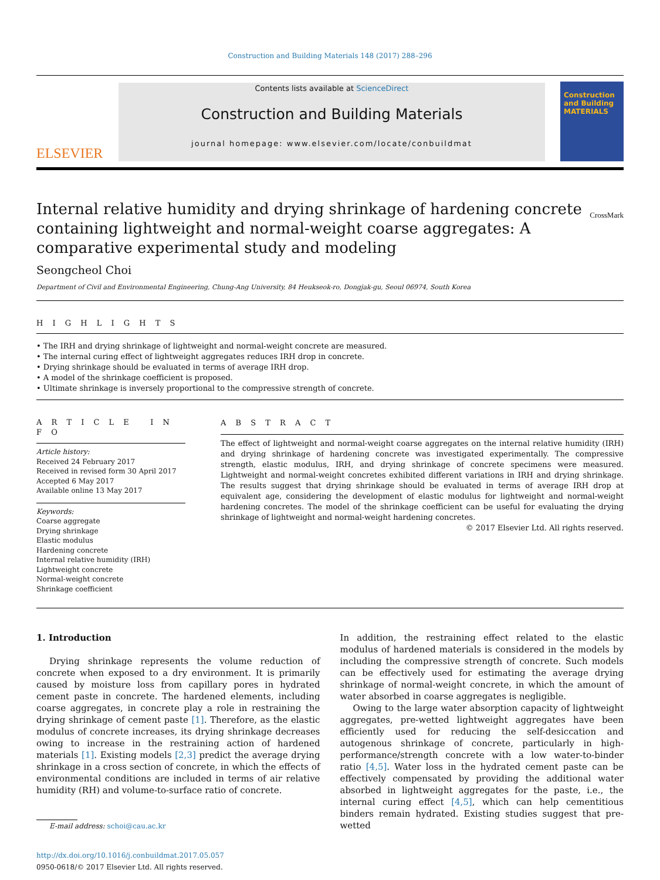Construction and Building Materials 148 (2017) 288–296
ELSEVIER
Contents lists available at ScienceDirect
Construction and Building Materials
journal homepage: www.elsevier.com/locate/conbuildmat
Construction and Building MATERIALS
Internal relative humidity and drying shrinkage of hardening concrete containing lightweight and normal-weight coarse aggregates: A comparative experimental study and modeling CrossMark
Seongcheol Choi
Department of Civil and Environmental Engineering, Chung-Ang University, 84 Heukseok-ro, Dongjak-gu, Seoul 06974, South Korea
H I G H L I G H T S
• The IRH and drying shrinkage of lightweight and normal-weight concrete are measured.
• The internal curing effect of lightweight aggregates reduces IRH drop in concrete.
• Drying shrinkage should be evaluated in terms of average IRH drop.
• A model of the shrinkage coefficient is proposed.
• Ultimate shrinkage is inversely proportional to the compressive strength of concrete.
A R T I C L E I N F O
Article history:
Received 24 February 2017
Received in revised form 30 April 2017
Accepted 6 May 2017
Available online 13 May 2017
Keywords:
Coarse aggregate
Drying shrinkage
Elastic modulus
Hardening concrete
Internal relative humidity (IRH)
Lightweight concrete
Normal-weight concrete
Shrinkage coefficient
A B S T R A C T
The effect of lightweight and normal-weight coarse aggregates on the internal relative humidity (IRH) and drying shrinkage of hardening concrete was investigated experimentally. The compressive strength, elastic modulus, IRH, and drying shrinkage of concrete specimens were measured. Lightweight and normal-weight concretes exhibited different variations in IRH and drying shrinkage. The results suggest that drying shrinkage should be evaluated in terms of average IRH drop at equivalent age, considering the development of elastic modulus for lightweight and normal-weight hardening concretes. The model of the shrinkage coefficient can be useful for evaluating the drying shrinkage of lightweight and normal-weight hardening concretes.
© 2017 Elsevier Ltd. All rights reserved.
1. Introduction
Drying shrinkage represents the volume reduction of concrete when exposed to a dry environment. It is primarily caused by moisture loss from capillary pores in hydrated cement paste in concrete. The hardened elements, including coarse aggregates, in concrete play a role in restraining the drying shrinkage of cement paste [1]. Therefore, as the elastic modulus of concrete increases, its drying shrinkage decreases owing to increase in the restraining action of hardened materials [1]. Existing models [2,3] predict the average drying shrinkage in a cross section of concrete, in which the effects of environmental conditions are included in terms of air relative humidity (RH) and volume-to-surface ratio of concrete.
E-mail address: schoi@cau.ac.kr
http://dx.doi.org/10.1016/j.conbuildmat.2017.05.057
0950-0618/© 2017 Elsevier Ltd. All rights reserved.
In addition, the restraining effect related to the elastic modulus of hardened materials is considered in the models by including the compressive strength of concrete. Such models can be effectively used for estimating the average drying shrinkage of normal-weight concrete, in which the amount of water absorbed in coarse aggregates is negligible.
Owing to the large water absorption capacity of lightweight aggregates, pre-wetted lightweight aggregates have been efficiently used for reducing the self-desiccation and autogenous shrinkage of concrete, particularly in high-performance/strength concrete with a low water-to-binder ratio [4,5]. Water loss in the hydrated cement paste can be effectively compensated by providing the additional water absorbed in lightweight aggregates for the paste, i.e., the internal curing effect [4,5], which can help cementitious binders remain hydrated. Existing studies suggest that pre-wetted